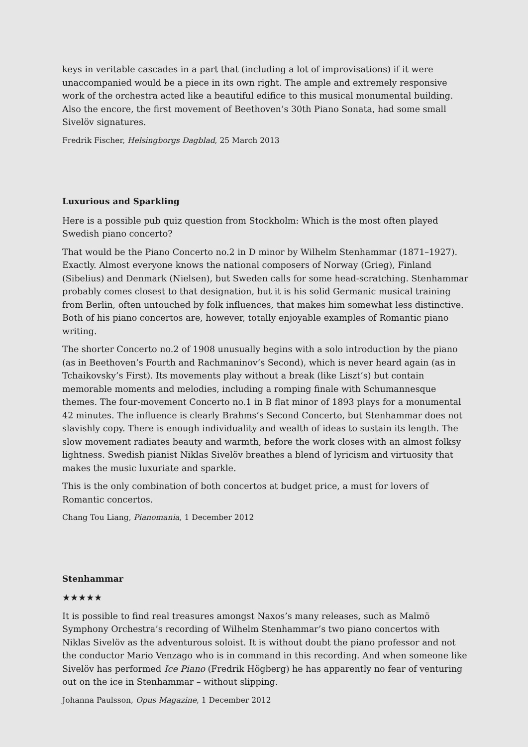keys in veritable cascades in a part that (including a lot of improvisations) if it were unaccompanied would be a piece in its own right. The ample and extremely responsive work of the orchestra acted like a beautiful edifice to this musical monumental building. Also the encore, the first movement of Beethoven’s 30th Piano Sonata, had some small Sivelöv signatures.
Fredrik Fischer, Helsingborgs Dagblad, 25 March 2013
Luxurious and Sparkling
Here is a possible pub quiz question from Stockholm: Which is the most often played Swedish piano concerto?
That would be the Piano Concerto no.2 in D minor by Wilhelm Stenhammar (1871–1927). Exactly. Almost everyone knows the national composers of Norway (Grieg), Finland (Sibelius) and Denmark (Nielsen), but Sweden calls for some head-scratching. Stenhammar probably comes closest to that designation, but it is his solid Germanic musical training from Berlin, often untouched by folk influences, that makes him somewhat less distinctive. Both of his piano concertos are, however, totally enjoyable examples of Romantic piano writing.
The shorter Concerto no.2 of 1908 unusually begins with a solo introduction by the piano (as in Beethoven’s Fourth and Rachmaninov’s Second), which is never heard again (as in Tchaikovsky’s First). Its movements play without a break (like Liszt’s) but contain memorable moments and melodies, including a romping finale with Schumannesque themes. The four-movement Concerto no.1 in B flat minor of 1893 plays for a monumental 42 minutes. The influence is clearly Brahms’s Second Concerto, but Stenhammar does not slavishly copy. There is enough individuality and wealth of ideas to sustain its length. The slow movement radiates beauty and warmth, before the work closes with an almost folksy lightness. Swedish pianist Niklas Sivelöv breathes a blend of lyricism and virtuosity that makes the music luxuriate and sparkle.
This is the only combination of both concertos at budget price, a must for lovers of Romantic concertos.
Chang Tou Liang, Pianomania, 1 December 2012
Stenhammar
★★★★★
It is possible to find real treasures amongst Naxos’s many releases, such as Malmö Symphony Orchestra’s recording of Wilhelm Stenhammar’s two piano concertos with Niklas Sivelöv as the adventurous soloist. It is without doubt the piano professor and not the conductor Mario Venzago who is in command in this recording. And when someone like Sivelöv has performed Ice Piano (Fredrik Högberg) he has apparently no fear of venturing out on the ice in Stenhammar – without slipping.
Johanna Paulsson, Opus Magazine, 1 December 2012